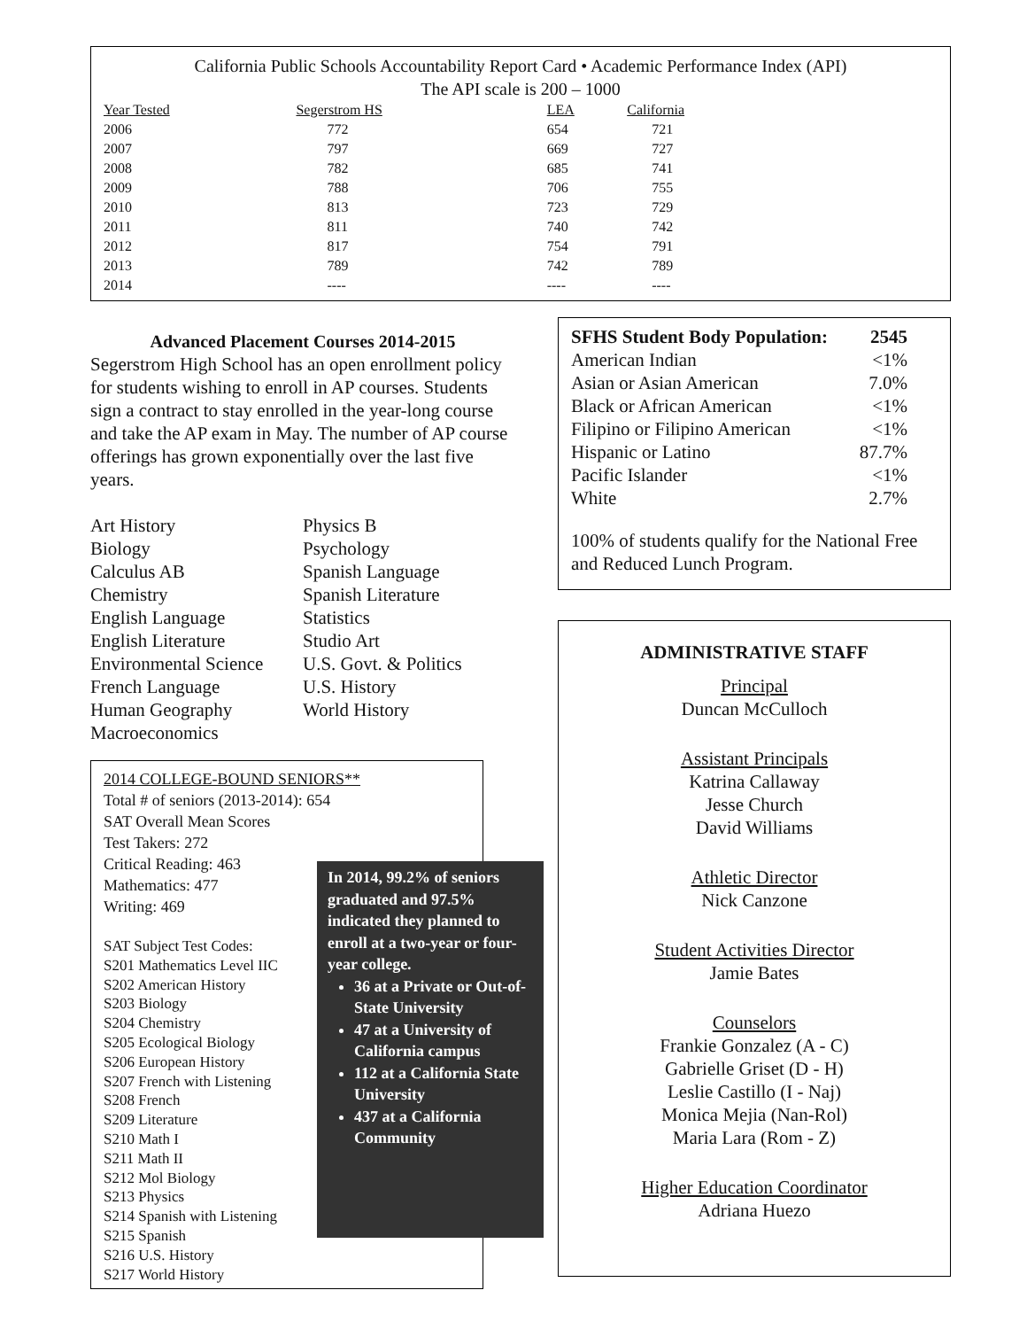California Public Schools Accountability Report Card • Academic Performance Index (API)
The API scale is 200 – 1000
| Year Tested | Segerstrom HS | LEA | California |
| --- | --- | --- | --- |
| 2006 | 772 | 654 | 721 |
| 2007 | 797 | 669 | 727 |
| 2008 | 782 | 685 | 741 |
| 2009 | 788 | 706 | 755 |
| 2010 | 813 | 723 | 729 |
| 2011 | 811 | 740 | 742 |
| 2012 | 817 | 754 | 791 |
| 2013 | 789 | 742 | 789 |
| 2014 | ---- | ---- | ---- |
Advanced Placement Courses 2014-2015
Segerstrom High School has an open enrollment policy for students wishing to enroll in AP courses. Students sign a contract to stay enrolled in the year-long course and take the AP exam in May. The number of AP course offerings has grown exponentially over the last five years.
Art History
Biology
Calculus AB
Chemistry
English Language
English Literature
Environmental Science
French Language
Human Geography
Macroeconomics
Physics B
Psychology
Spanish Language
Spanish Literature
Statistics
Studio Art
U.S. Govt. & Politics
U.S. History
World History
SFHS Student Body Population: 2545
American Indian <1%
Asian or Asian American 7.0%
Black or African American <1%
Filipino or Filipino American <1%
Hispanic or Latino 87.7%
Pacific Islander <1%
White 2.7%
100% of students qualify for the National Free and Reduced Lunch Program.
ADMINISTRATIVE STAFF
Principal
Duncan McCulloch
Assistant Principals
Katrina Callaway
Jesse Church
David Williams
Athletic Director
Nick Canzone
Student Activities Director
Jamie Bates
Counselors
Frankie Gonzalez (A - C)
Gabrielle Griset (D - H)
Leslie Castillo (I - Naj)
Monica Mejia (Nan-Rol)
Maria Lara (Rom - Z)
Higher Education Coordinator
Adriana Huezo
2014 COLLEGE-BOUND SENIORS**
Total # of seniors (2013-2014): 654
SAT Overall Mean Scores
Test Takers: 272
Critical Reading: 463
Mathematics: 477
Writing: 469
SAT Subject Test Codes:
S201 Mathematics Level IIC
S202 American History
S203 Biology
S204 Chemistry
S205 Ecological Biology
S206 European History
S207 French with Listening
S208 French
S209 Literature
S210 Math I
S211 Math II
S212 Mol Biology
S213 Physics
S214 Spanish with Listening
S215 Spanish
S216 U.S. History
S217 World History
In 2014, 99.2% of seniors graduated and 97.5% indicated they planned to enroll at a two-year or four-year college.
36 at a Private or Out-of-State University
47 at a University of California campus
112 at a California State University
437 at a California Community